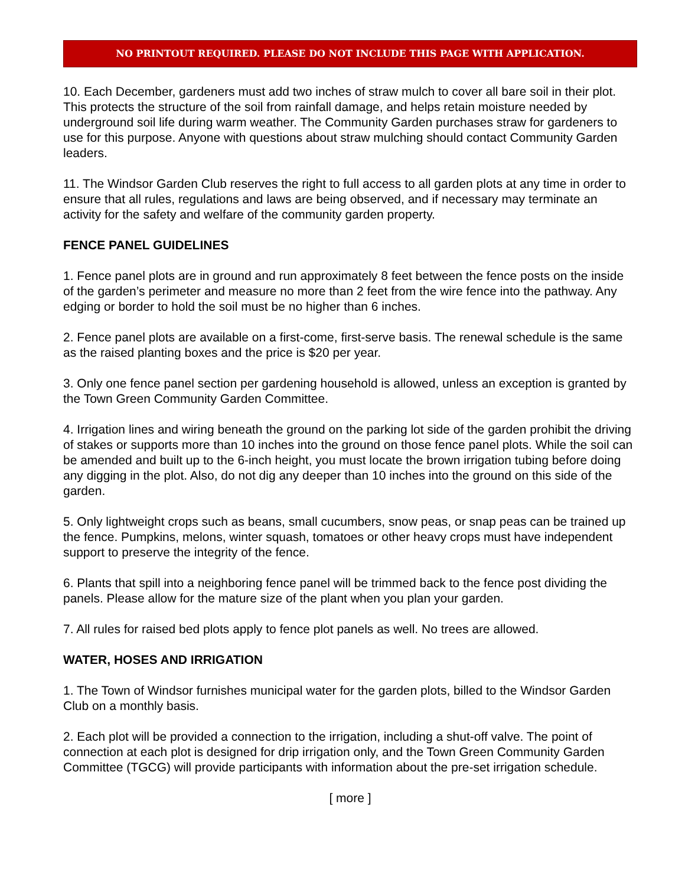NO PRINTOUT REQUIRED. PLEASE DO NOT INCLUDE THIS PAGE WITH APPLICATION.
10. Each December, gardeners must add two inches of straw mulch to cover all bare soil in their plot. This protects the structure of the soil from rainfall damage, and helps retain moisture needed by underground soil life during warm weather. The Community Garden purchases straw for gardeners to use for this purpose. Anyone with questions about straw mulching should contact Community Garden leaders.
11. The Windsor Garden Club reserves the right to full access to all garden plots at any time in order to ensure that all rules, regulations and laws are being observed, and if necessary may terminate an activity for the safety and welfare of the community garden property.
FENCE PANEL GUIDELINES
1. Fence panel plots are in ground and run approximately 8 feet between the fence posts on the inside of the garden’s perimeter and measure no more than 2 feet from the wire fence into the pathway. Any edging or border to hold the soil must be no higher than 6 inches.
2. Fence panel plots are available on a first-come, first-serve basis. The renewal schedule is the same as the raised planting boxes and the price is $20 per year.
3. Only one fence panel section per gardening household is allowed, unless an exception is granted by the Town Green Community Garden Committee.
4. Irrigation lines and wiring beneath the ground on the parking lot side of the garden prohibit the driving of stakes or supports more than 10 inches into the ground on those fence panel plots. While the soil can be amended and built up to the 6-inch height, you must locate the brown irrigation tubing before doing any digging in the plot. Also, do not dig any deeper than 10 inches into the ground on this side of the garden.
5. Only lightweight crops such as beans, small cucumbers, snow peas, or snap peas can be trained up the fence. Pumpkins, melons, winter squash, tomatoes or other heavy crops must have independent support to preserve the integrity of the fence.
6. Plants that spill into a neighboring fence panel will be trimmed back to the fence post dividing the panels. Please allow for the mature size of the plant when you plan your garden.
7. All rules for raised bed plots apply to fence plot panels as well. No trees are allowed.
WATER, HOSES AND IRRIGATION
1. The Town of Windsor furnishes municipal water for the garden plots, billed to the Windsor Garden Club on a monthly basis.
2. Each plot will be provided a connection to the irrigation, including a shut-off valve. The point of connection at each plot is designed for drip irrigation only, and the Town Green Community Garden Committee (TGCG) will provide participants with information about the pre-set irrigation schedule.
[ more ]